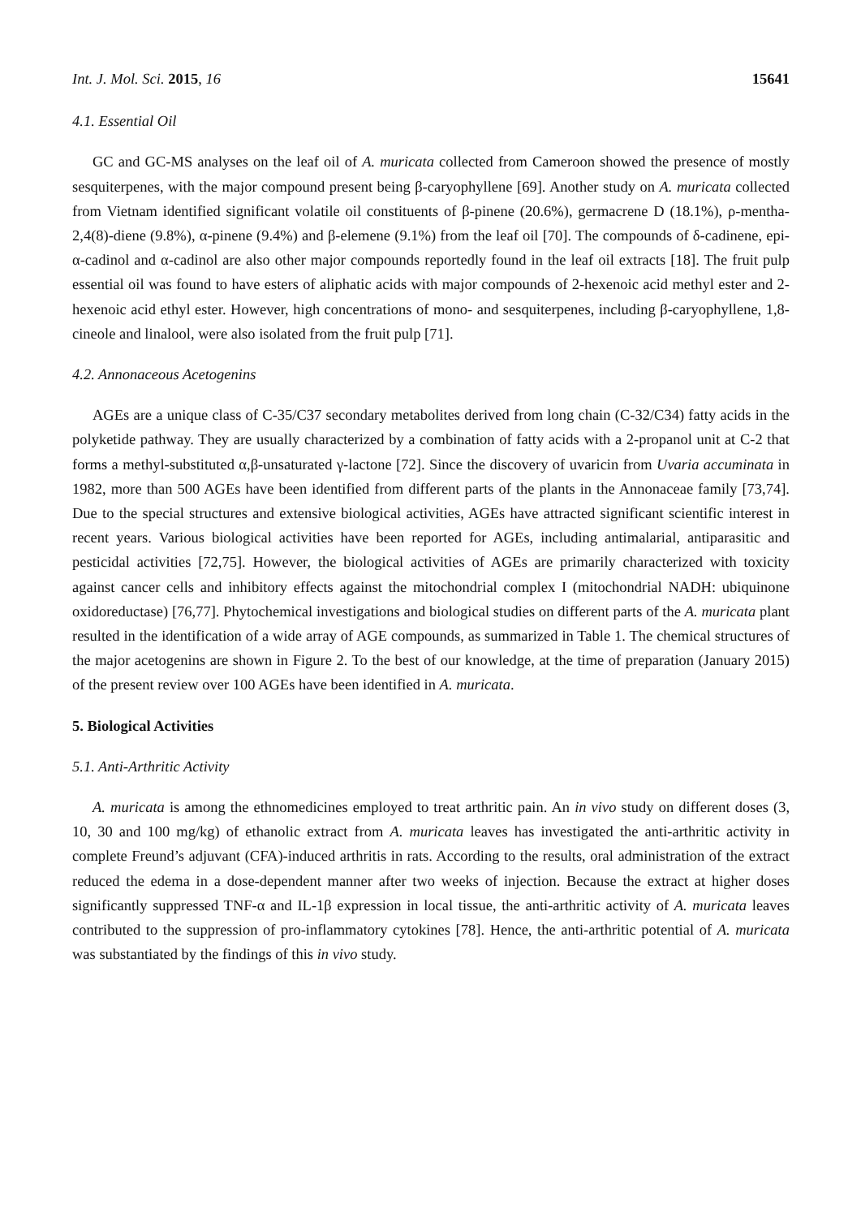Int. J. Mol. Sci. 2015, 16 15641
4.1. Essential Oil
GC and GC-MS analyses on the leaf oil of A. muricata collected from Cameroon showed the presence of mostly sesquiterpenes, with the major compound present being β-caryophyllene [69]. Another study on A. muricata collected from Vietnam identified significant volatile oil constituents of β-pinene (20.6%), germacrene D (18.1%), ρ-mentha-2,4(8)-diene (9.8%), α-pinene (9.4%) and β-elemene (9.1%) from the leaf oil [70]. The compounds of δ-cadinene, epi-α-cadinol and α-cadinol are also other major compounds reportedly found in the leaf oil extracts [18]. The fruit pulp essential oil was found to have esters of aliphatic acids with major compounds of 2-hexenoic acid methyl ester and 2-hexenoic acid ethyl ester. However, high concentrations of mono- and sesquiterpenes, including β-caryophyllene, 1,8-cineole and linalool, were also isolated from the fruit pulp [71].
4.2. Annonaceous Acetogenins
AGEs are a unique class of C-35/C37 secondary metabolites derived from long chain (C-32/C34) fatty acids in the polyketide pathway. They are usually characterized by a combination of fatty acids with a 2-propanol unit at C-2 that forms a methyl-substituted α,β-unsaturated γ-lactone [72]. Since the discovery of uvaricin from Uvaria accuminata in 1982, more than 500 AGEs have been identified from different parts of the plants in the Annonaceae family [73,74]. Due to the special structures and extensive biological activities, AGEs have attracted significant scientific interest in recent years. Various biological activities have been reported for AGEs, including antimalarial, antiparasitic and pesticidal activities [72,75]. However, the biological activities of AGEs are primarily characterized with toxicity against cancer cells and inhibitory effects against the mitochondrial complex I (mitochondrial NADH: ubiquinone oxidoreductase) [76,77]. Phytochemical investigations and biological studies on different parts of the A. muricata plant resulted in the identification of a wide array of AGE compounds, as summarized in Table 1. The chemical structures of the major acetogenins are shown in Figure 2. To the best of our knowledge, at the time of preparation (January 2015) of the present review over 100 AGEs have been identified in A. muricata.
5. Biological Activities
5.1. Anti-Arthritic Activity
A. muricata is among the ethnomedicines employed to treat arthritic pain. An in vivo study on different doses (3, 10, 30 and 100 mg/kg) of ethanolic extract from A. muricata leaves has investigated the anti-arthritic activity in complete Freund’s adjuvant (CFA)-induced arthritis in rats. According to the results, oral administration of the extract reduced the edema in a dose-dependent manner after two weeks of injection. Because the extract at higher doses significantly suppressed TNF-α and IL-1β expression in local tissue, the anti-arthritic activity of A. muricata leaves contributed to the suppression of pro-inflammatory cytokines [78]. Hence, the anti-arthritic potential of A. muricata was substantiated by the findings of this in vivo study.